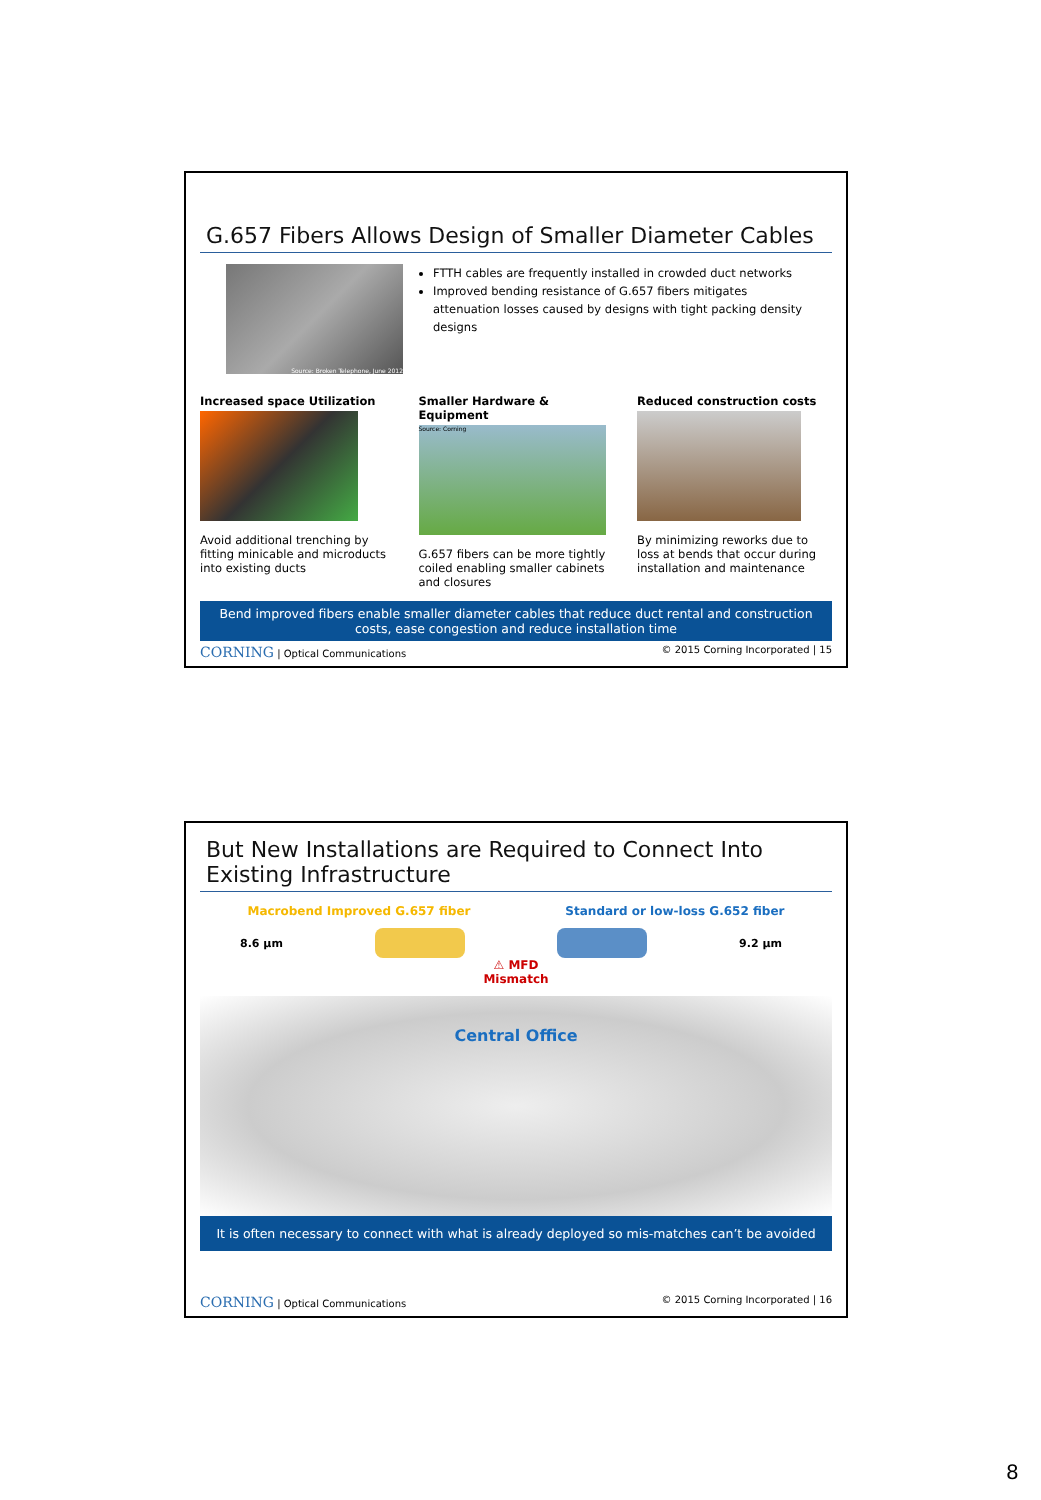G.657 Fibers Allows Design of Smaller Diameter Cables
Source: Broken Telephone, June 2012
FTTH cables are frequently installed in crowded duct networks
Improved bending resistance of G.657 fibers mitigates attenuation losses caused by designs with tight packing density designs
Increased space Utilization
Avoid additional trenching by fitting minicable and microducts into existing ducts
Smaller Hardware & Equipment
Source: Corning
G.657 fibers can be more tightly coiled enabling smaller cabinets and closures
Reduced construction costs
By minimizing reworks due to loss at bends that occur during installation and maintenance
Bend improved fibers enable smaller diameter cables that reduce duct rental and construction costs, ease congestion and reduce installation time
CORNING | Optical Communications © 2015 Corning Incorporated | 15
But New Installations are Required to Connect Into Existing Infrastructure
Macrobend Improved G.657 fiber Standard or low-loss G.652 fiber
8.6 µm 9.2 µm
⚠ MFD
Mismatch
Central Office
It is often necessary to connect with what is already deployed so mis-matches can’t be avoided
CORNING | Optical Communications © 2015 Corning Incorporated | 16
8